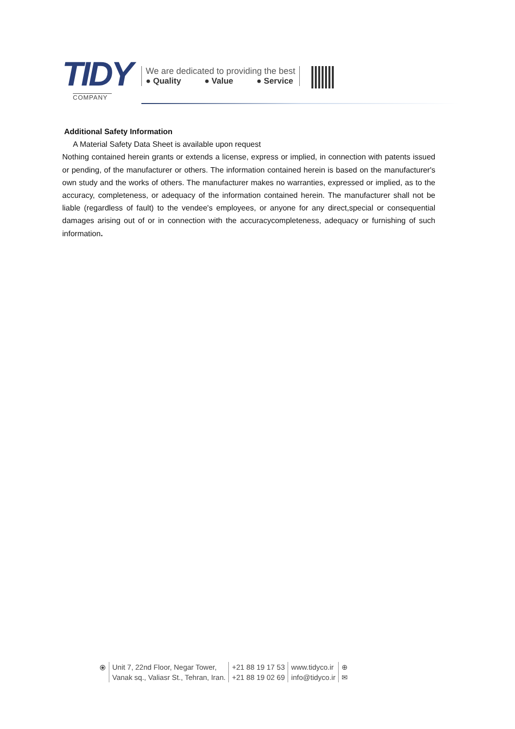TIDY
COMPANY
We are dedicated to providing the best
● Quality ● Value ● Service
Additional Safety Information
A Material Safety Data Sheet is available upon request
Nothing contained herein grants or extends a license, express or implied, in connection with patents issued or pending, of the manufacturer or others. The information contained herein is based on the manufacturer's own study and the works of others. The manufacturer makes no warranties, expressed or implied, as to the accuracy, completeness, or adequacy of the information contained herein. The manufacturer shall not be liable (regardless of fault) to the vendee's employees, or anyone for any direct,special or consequential damages arising out of or in connection with the accuracycompleteness, adequacy or furnishing of such information.
⦿ Unit 7, 22nd Floor, Negar Tower,
Vanak sq., Valiasr St., Tehran, Iran.
+21 88 19 17 53
+21 88 19 02 69
www.tidyco.ir
info@tidyco.ir
⊕
✉